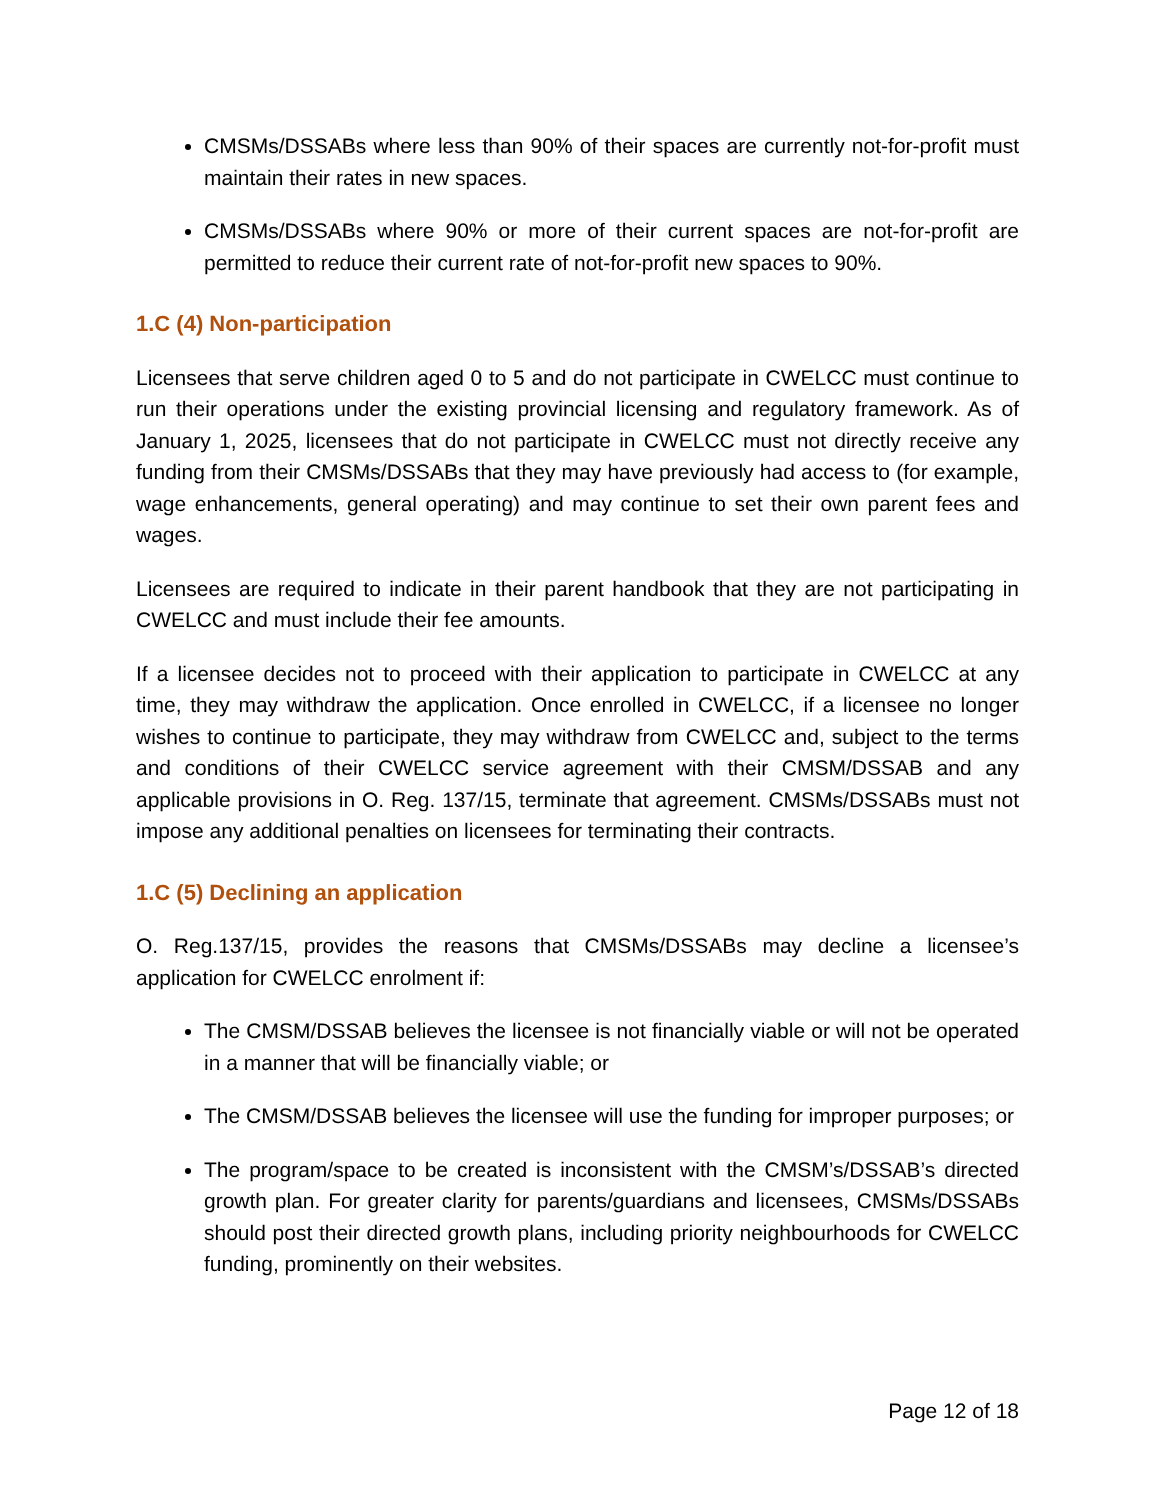CMSMs/DSSABs where less than 90% of their spaces are currently not-for-profit must maintain their rates in new spaces.
CMSMs/DSSABs where 90% or more of their current spaces are not-for-profit are permitted to reduce their current rate of not-for-profit new spaces to 90%.
1.C (4) Non-participation
Licensees that serve children aged 0 to 5 and do not participate in CWELCC must continue to run their operations under the existing provincial licensing and regulatory framework. As of January 1, 2025, licensees that do not participate in CWELCC must not directly receive any funding from their CMSMs/DSSABs that they may have previously had access to (for example, wage enhancements, general operating) and may continue to set their own parent fees and wages.
Licensees are required to indicate in their parent handbook that they are not participating in CWELCC and must include their fee amounts.
If a licensee decides not to proceed with their application to participate in CWELCC at any time, they may withdraw the application. Once enrolled in CWELCC, if a licensee no longer wishes to continue to participate, they may withdraw from CWELCC and, subject to the terms and conditions of their CWELCC service agreement with their CMSM/DSSAB and any applicable provisions in O. Reg. 137/15, terminate that agreement. CMSMs/DSSABs must not impose any additional penalties on licensees for terminating their contracts.
1.C (5) Declining an application
O. Reg.137/15, provides the reasons that CMSMs/DSSABs may decline a licensee’s application for CWELCC enrolment if:
The CMSM/DSSAB believes the licensee is not financially viable or will not be operated in a manner that will be financially viable; or
The CMSM/DSSAB believes the licensee will use the funding for improper purposes; or
The program/space to be created is inconsistent with the CMSM’s/DSSAB’s directed growth plan. For greater clarity for parents/guardians and licensees, CMSMs/DSSABs should post their directed growth plans, including priority neighbourhoods for CWELCC funding, prominently on their websites.
Page 12 of 18